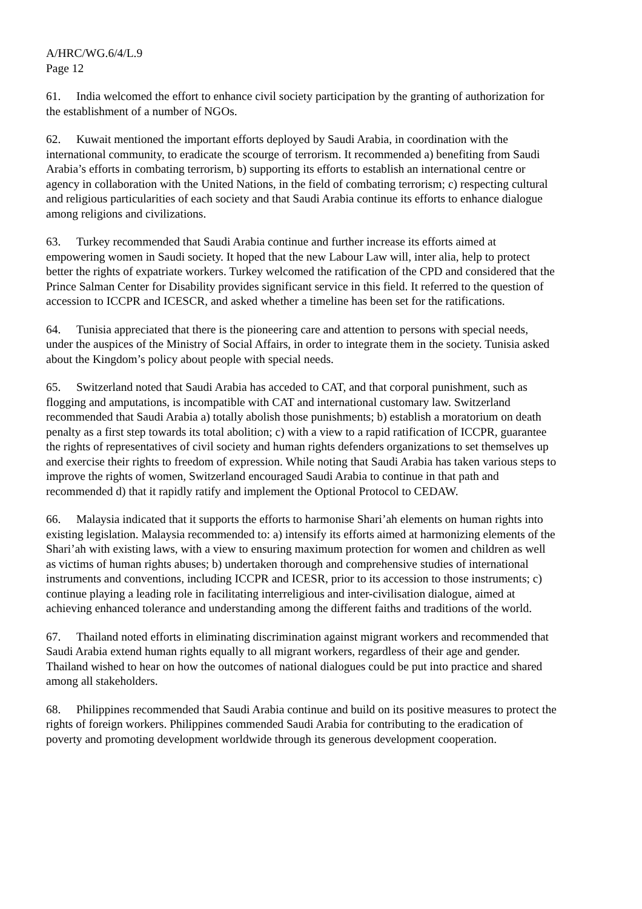A/HRC/WG.6/4/L.9
Page 12
61. India welcomed the effort to enhance civil society participation by the granting of authorization for the establishment of a number of NGOs.
62. Kuwait mentioned the important efforts deployed by Saudi Arabia, in coordination with the international community, to eradicate the scourge of terrorism. It recommended a) benefiting from Saudi Arabia’s efforts in combating terrorism, b) supporting its efforts to establish an international centre or agency in collaboration with the United Nations, in the field of combating terrorism; c) respecting cultural and religious particularities of each society and that Saudi Arabia continue its efforts to enhance dialogue among religions and civilizations.
63. Turkey recommended that Saudi Arabia continue and further increase its efforts aimed at empowering women in Saudi society. It hoped that the new Labour Law will, inter alia, help to protect better the rights of expatriate workers. Turkey welcomed the ratification of the CPD and considered that the Prince Salman Center for Disability provides significant service in this field. It referred to the question of accession to ICCPR and ICESCR, and asked whether a timeline has been set for the ratifications.
64. Tunisia appreciated that there is the pioneering care and attention to persons with special needs, under the auspices of the Ministry of Social Affairs, in order to integrate them in the society. Tunisia asked about the Kingdom’s policy about people with special needs.
65. Switzerland noted that Saudi Arabia has acceded to CAT, and that corporal punishment, such as flogging and amputations, is incompatible with CAT and international customary law. Switzerland recommended that Saudi Arabia a) totally abolish those punishments; b) establish a moratorium on death penalty as a first step towards its total abolition; c) with a view to a rapid ratification of ICCPR, guarantee the rights of representatives of civil society and human rights defenders organizations to set themselves up and exercise their rights to freedom of expression. While noting that Saudi Arabia has taken various steps to improve the rights of women, Switzerland encouraged Saudi Arabia to continue in that path and recommended d) that it rapidly ratify and implement the Optional Protocol to CEDAW.
66. Malaysia indicated that it supports the efforts to harmonise Shari’ah elements on human rights into existing legislation. Malaysia recommended to: a) intensify its efforts aimed at harmonizing elements of the Shari’ah with existing laws, with a view to ensuring maximum protection for women and children as well as victims of human rights abuses; b) undertaken thorough and comprehensive studies of international instruments and conventions, including ICCPR and ICESR, prior to its accession to those instruments; c) continue playing a leading role in facilitating interreligious and inter-civilisation dialogue, aimed at achieving enhanced tolerance and understanding among the different faiths and traditions of the world.
67. Thailand noted efforts in eliminating discrimination against migrant workers and recommended that Saudi Arabia extend human rights equally to all migrant workers, regardless of their age and gender. Thailand wished to hear on how the outcomes of national dialogues could be put into practice and shared among all stakeholders.
68. Philippines recommended that Saudi Arabia continue and build on its positive measures to protect the rights of foreign workers. Philippines commended Saudi Arabia for contributing to the eradication of poverty and promoting development worldwide through its generous development cooperation.